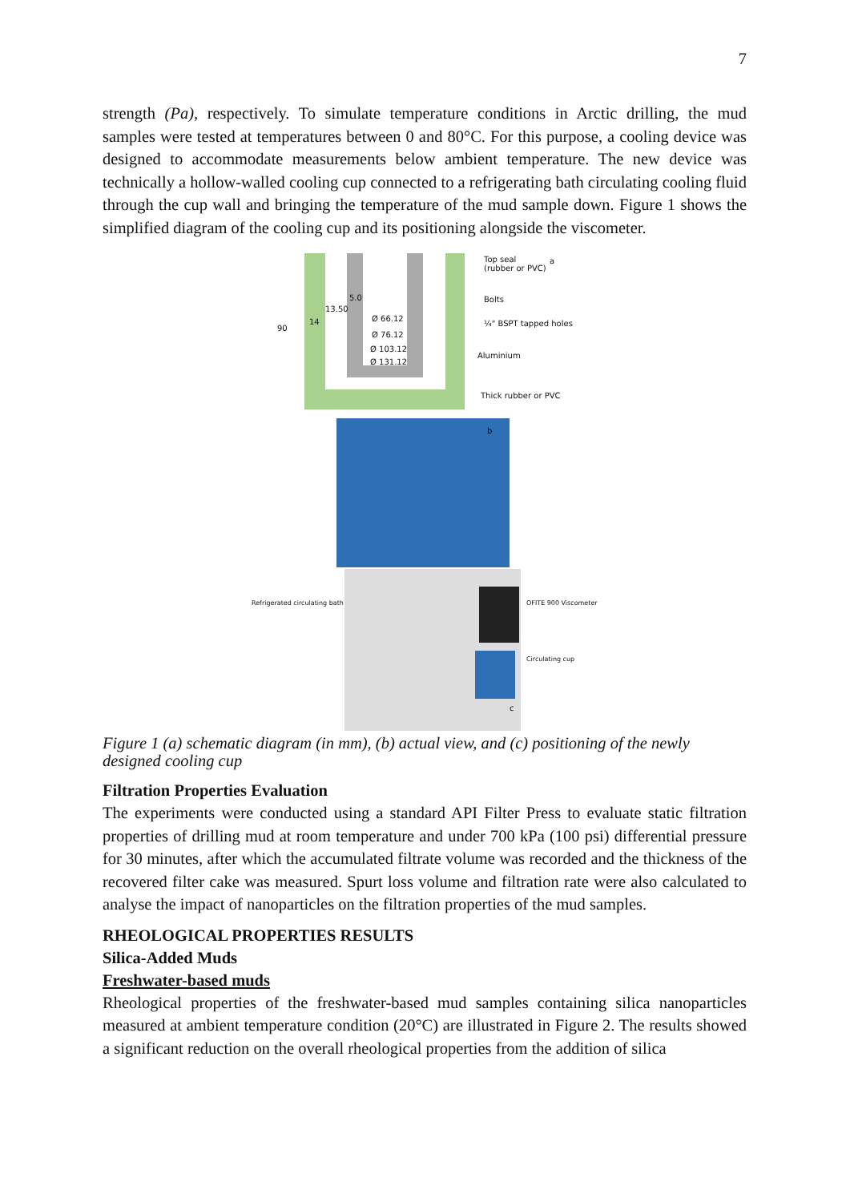7
strength (Pa), respectively. To simulate temperature conditions in Arctic drilling, the mud samples were tested at temperatures between 0 and 80°C. For this purpose, a cooling device was designed to accommodate measurements below ambient temperature. The new device was technically a hollow-walled cooling cup connected to a refrigerating bath circulating cooling fluid through the cup wall and bringing the temperature of the mud sample down. Figure 1 shows the simplified diagram of the cooling cup and its positioning alongside the viscometer.
Top seal
(rubber or PVC)
a
Bolts
¼" BSPT tapped holes
Aluminium
Thick rubber or PVC
90
13.50
14
5.0
Ø 66.12
Ø 76.12
Ø 103.12
Ø 131.12
b
Refrigerated circulating bath OFITE 900 Viscometer
Circulating cup
c
Figure 1 (a) schematic diagram (in mm), (b) actual view, and (c) positioning of the newly designed cooling cup
Filtration Properties Evaluation
The experiments were conducted using a standard API Filter Press to evaluate static filtration properties of drilling mud at room temperature and under 700 kPa (100 psi) differential pressure for 30 minutes, after which the accumulated filtrate volume was recorded and the thickness of the recovered filter cake was measured. Spurt loss volume and filtration rate were also calculated to analyse the impact of nanoparticles on the filtration properties of the mud samples.
RHEOLOGICAL PROPERTIES RESULTS
Silica-Added Muds
Freshwater-based muds
Rheological properties of the freshwater-based mud samples containing silica nanoparticles measured at ambient temperature condition (20°C) are illustrated in Figure 2. The results showed a significant reduction on the overall rheological properties from the addition of silica